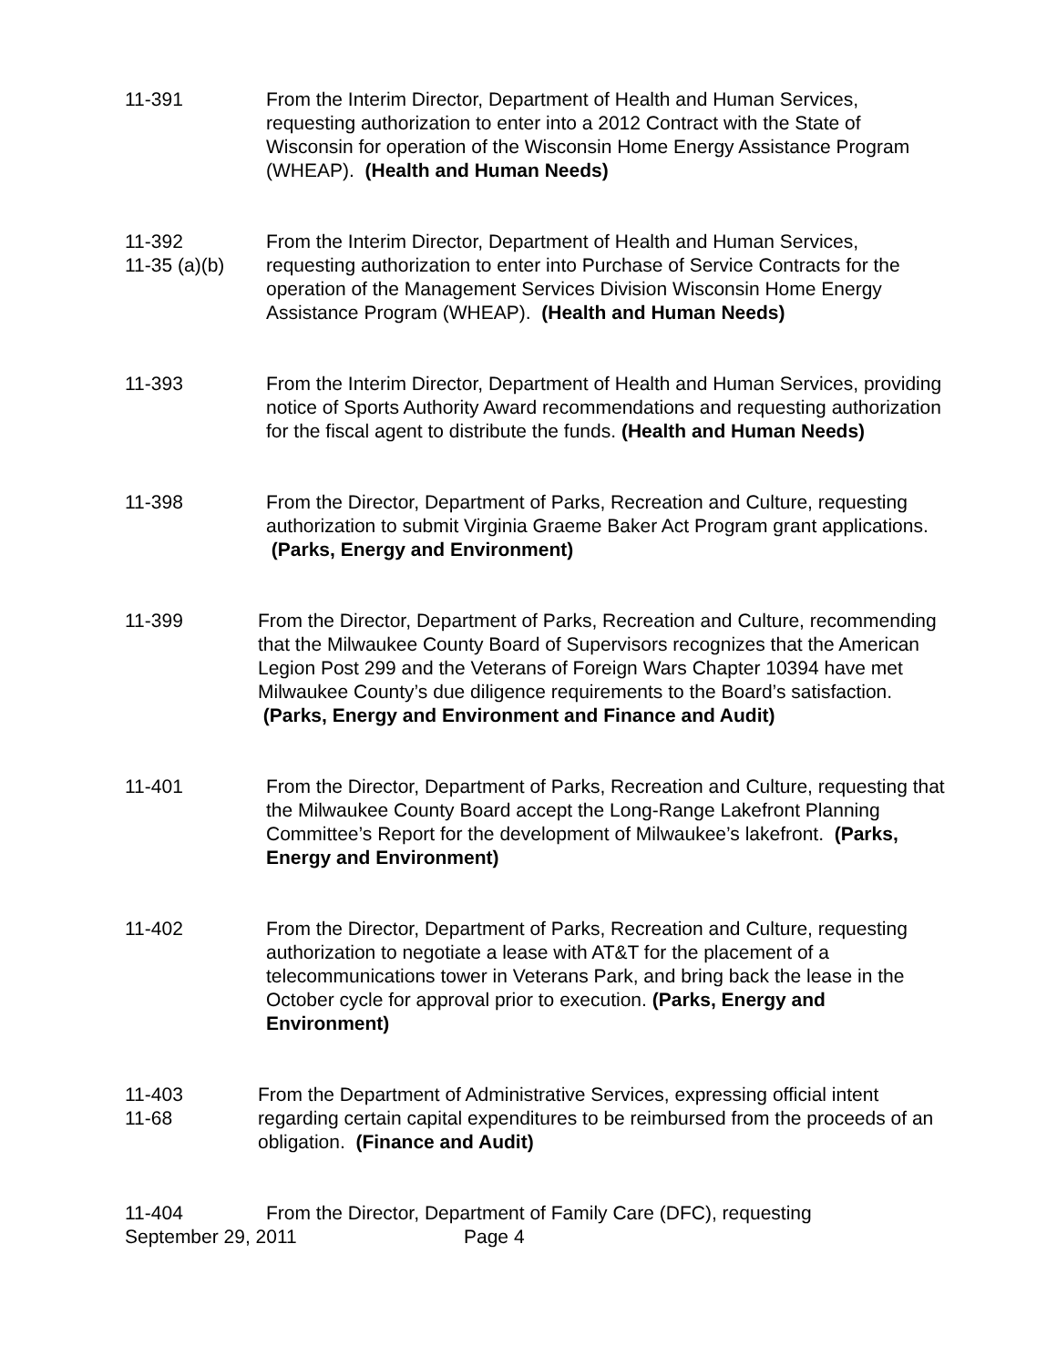11-391 From the Interim Director, Department of Health and Human Services, requesting authorization to enter into a 2012 Contract with the State of Wisconsin for operation of the Wisconsin Home Energy Assistance Program (WHEAP). (Health and Human Needs)
11-392
11-35 (a)(b)
From the Interim Director, Department of Health and Human Services, requesting authorization to enter into Purchase of Service Contracts for the operation of the Management Services Division Wisconsin Home Energy Assistance Program (WHEAP). (Health and Human Needs)
11-393 From the Interim Director, Department of Health and Human Services, providing notice of Sports Authority Award recommendations and requesting authorization for the fiscal agent to distribute the funds. (Health and Human Needs)
11-398 From the Director, Department of Parks, Recreation and Culture, requesting authorization to submit Virginia Graeme Baker Act Program grant applications. (Parks, Energy and Environment)
11-399 From the Director, Department of Parks, Recreation and Culture, recommending that the Milwaukee County Board of Supervisors recognizes that the American Legion Post 299 and the Veterans of Foreign Wars Chapter 10394 have met Milwaukee County’s due diligence requirements to the Board’s satisfaction. (Parks, Energy and Environment and Finance and Audit)
11-401 From the Director, Department of Parks, Recreation and Culture, requesting that the Milwaukee County Board accept the Long-Range Lakefront Planning Committee’s Report for the development of Milwaukee’s lakefront. (Parks, Energy and Environment)
11-402 From the Director, Department of Parks, Recreation and Culture, requesting authorization to negotiate a lease with AT&T for the placement of a telecommunications tower in Veterans Park, and bring back the lease in the October cycle for approval prior to execution. (Parks, Energy and Environment)
11-403
11-68
From the Department of Administrative Services, expressing official intent regarding certain capital expenditures to be reimbursed from the proceeds of an obligation. (Finance and Audit)
11-404 From the Director, Department of Family Care (DFC), requesting
September 29, 2011 Page 4